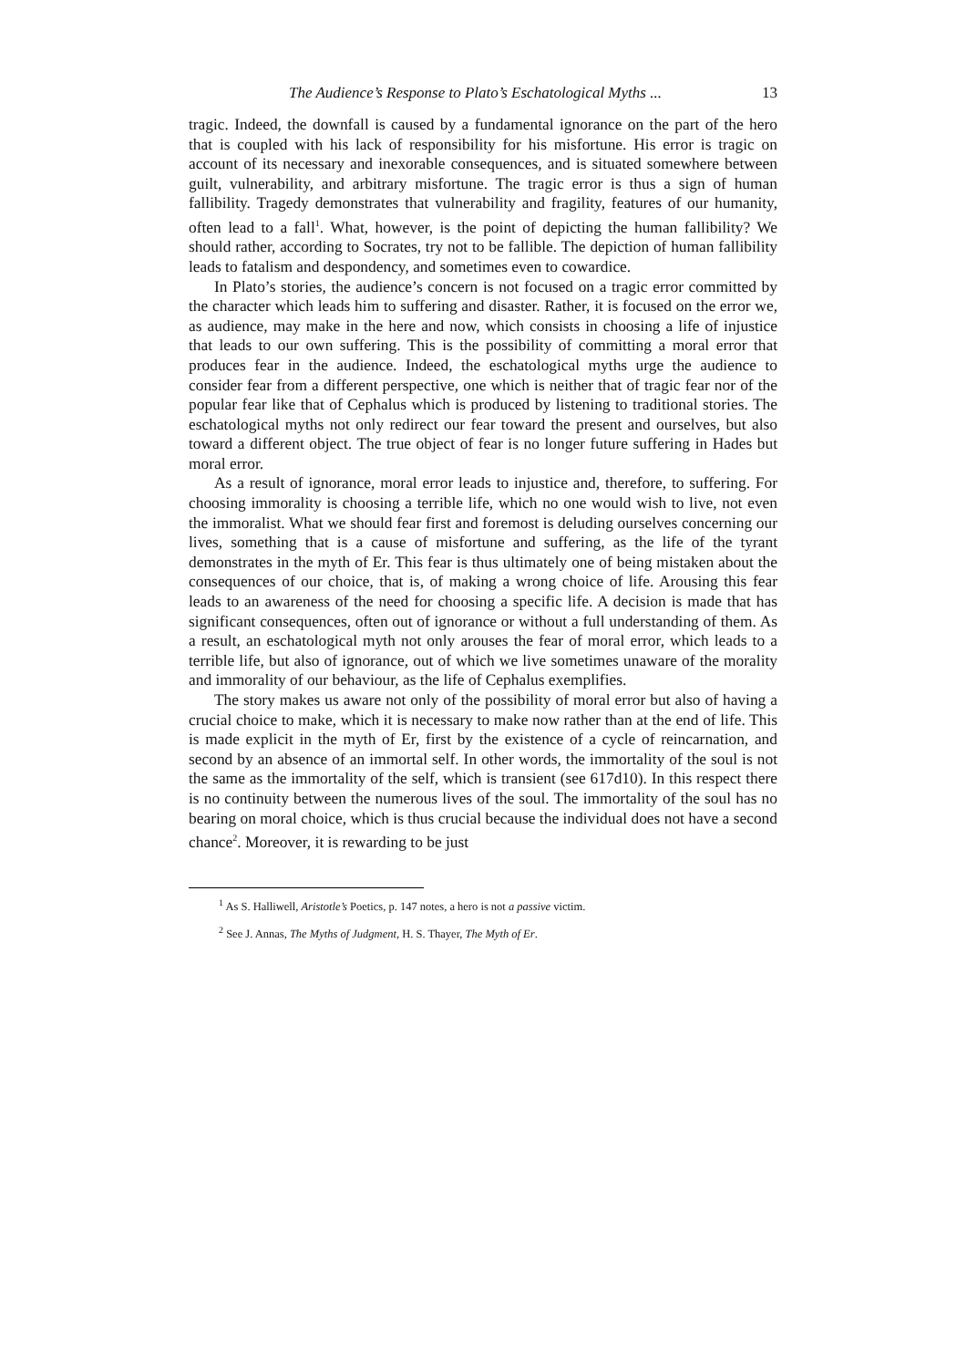The Audience’s Response to Plato’s Eschatological Myths ... 13
tragic. Indeed, the downfall is caused by a fundamental ignorance on the part of the hero that is coupled with his lack of responsibility for his misfortune. His error is tragic on account of its necessary and inexorable consequences, and is situated somewhere between guilt, vulnerability, and arbitrary misfortune. The tragic error is thus a sign of human fallibility. Tragedy demonstrates that vulnerability and fragility, features of our humanity, often lead to a fall<sup>1</sup>. What, however, is the point of depicting the human fallibility? We should rather, according to Socrates, try not to be fallible. The depiction of human fallibility leads to fatalism and despondency, and sometimes even to cowardice.
In Plato’s stories, the audience’s concern is not focused on a tragic error committed by the character which leads him to suffering and disaster. Rather, it is focused on the error we, as audience, may make in the here and now, which consists in choosing a life of injustice that leads to our own suffering. This is the possibility of committing a moral error that produces fear in the audience. Indeed, the eschatological myths urge the audience to consider fear from a different perspective, one which is neither that of tragic fear nor of the popular fear like that of Cephalus which is produced by listening to traditional stories. The eschatological myths not only redirect our fear toward the present and ourselves, but also toward a different object. The true object of fear is no longer future suffering in Hades but moral error.
As a result of ignorance, moral error leads to injustice and, therefore, to suffering. For choosing immorality is choosing a terrible life, which no one would wish to live, not even the immoralist. What we should fear first and foremost is deluding ourselves concerning our lives, something that is a cause of misfortune and suffering, as the life of the tyrant demonstrates in the myth of Er. This fear is thus ultimately one of being mistaken about the consequences of our choice, that is, of making a wrong choice of life. Arousing this fear leads to an awareness of the need for choosing a specific life. A decision is made that has significant consequences, often out of ignorance or without a full understanding of them. As a result, an eschatological myth not only arouses the fear of moral error, which leads to a terrible life, but also of ignorance, out of which we live sometimes unaware of the morality and immorality of our behaviour, as the life of Cephalus exemplifies.
The story makes us aware not only of the possibility of moral error but also of having a crucial choice to make, which it is necessary to make now rather than at the end of life. This is made explicit in the myth of Er, first by the existence of a cycle of reincarnation, and second by an absence of an immortal self. In other words, the immortality of the soul is not the same as the immortality of the self, which is transient (see 617d10). In this respect there is no continuity between the numerous lives of the soul. The immortality of the soul has no bearing on moral choice, which is thus crucial because the individual does not have a second chance<sup>2</sup>. Moreover, it is rewarding to be just
<sup>1</sup> As S. Halliwell, Aristotle’s Poetics, p. 147 notes, a hero is not a passive victim.
<sup>2</sup> See J. Annas, The Myths of Judgment, H. S. Thayer, The Myth of Er.